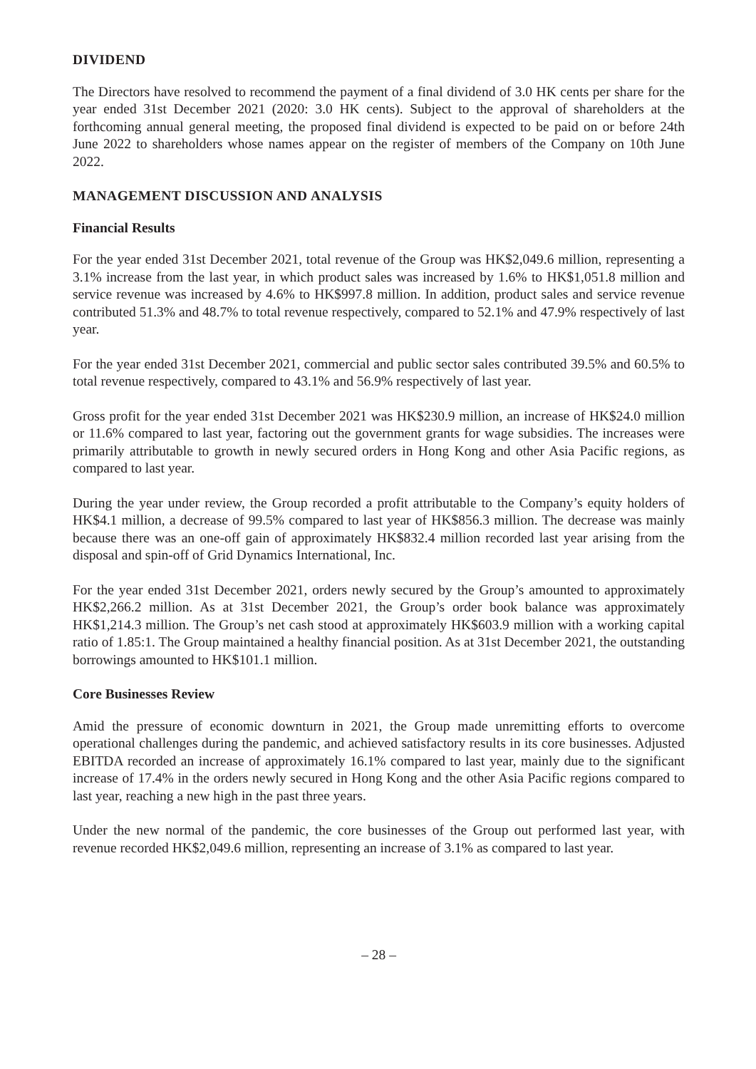DIVIDEND
The Directors have resolved to recommend the payment of a final dividend of 3.0 HK cents per share for the year ended 31st December 2021 (2020: 3.0 HK cents). Subject to the approval of shareholders at the forthcoming annual general meeting, the proposed final dividend is expected to be paid on or before 24th June 2022 to shareholders whose names appear on the register of members of the Company on 10th June 2022.
MANAGEMENT DISCUSSION AND ANALYSIS
Financial Results
For the year ended 31st December 2021, total revenue of the Group was HK$2,049.6 million, representing a 3.1% increase from the last year, in which product sales was increased by 1.6% to HK$1,051.8 million and service revenue was increased by 4.6% to HK$997.8 million. In addition, product sales and service revenue contributed 51.3% and 48.7% to total revenue respectively, compared to 52.1% and 47.9% respectively of last year.
For the year ended 31st December 2021, commercial and public sector sales contributed 39.5% and 60.5% to total revenue respectively, compared to 43.1% and 56.9% respectively of last year.
Gross profit for the year ended 31st December 2021 was HK$230.9 million, an increase of HK$24.0 million or 11.6% compared to last year, factoring out the government grants for wage subsidies. The increases were primarily attributable to growth in newly secured orders in Hong Kong and other Asia Pacific regions, as compared to last year.
During the year under review, the Group recorded a profit attributable to the Company’s equity holders of HK$4.1 million, a decrease of 99.5% compared to last year of HK$856.3 million. The decrease was mainly because there was an one-off gain of approximately HK$832.4 million recorded last year arising from the disposal and spin-off of Grid Dynamics International, Inc.
For the year ended 31st December 2021, orders newly secured by the Group’s amounted to approximately HK$2,266.2 million. As at 31st December 2021, the Group’s order book balance was approximately HK$1,214.3 million. The Group’s net cash stood at approximately HK$603.9 million with a working capital ratio of 1.85:1. The Group maintained a healthy financial position. As at 31st December 2021, the outstanding borrowings amounted to HK$101.1 million.
Core Businesses Review
Amid the pressure of economic downturn in 2021, the Group made unremitting efforts to overcome operational challenges during the pandemic, and achieved satisfactory results in its core businesses. Adjusted EBITDA recorded an increase of approximately 16.1% compared to last year, mainly due to the significant increase of 17.4% in the orders newly secured in Hong Kong and the other Asia Pacific regions compared to last year, reaching a new high in the past three years.
Under the new normal of the pandemic, the core businesses of the Group out performed last year, with revenue recorded HK$2,049.6 million, representing an increase of 3.1% as compared to last year.
– 28 –